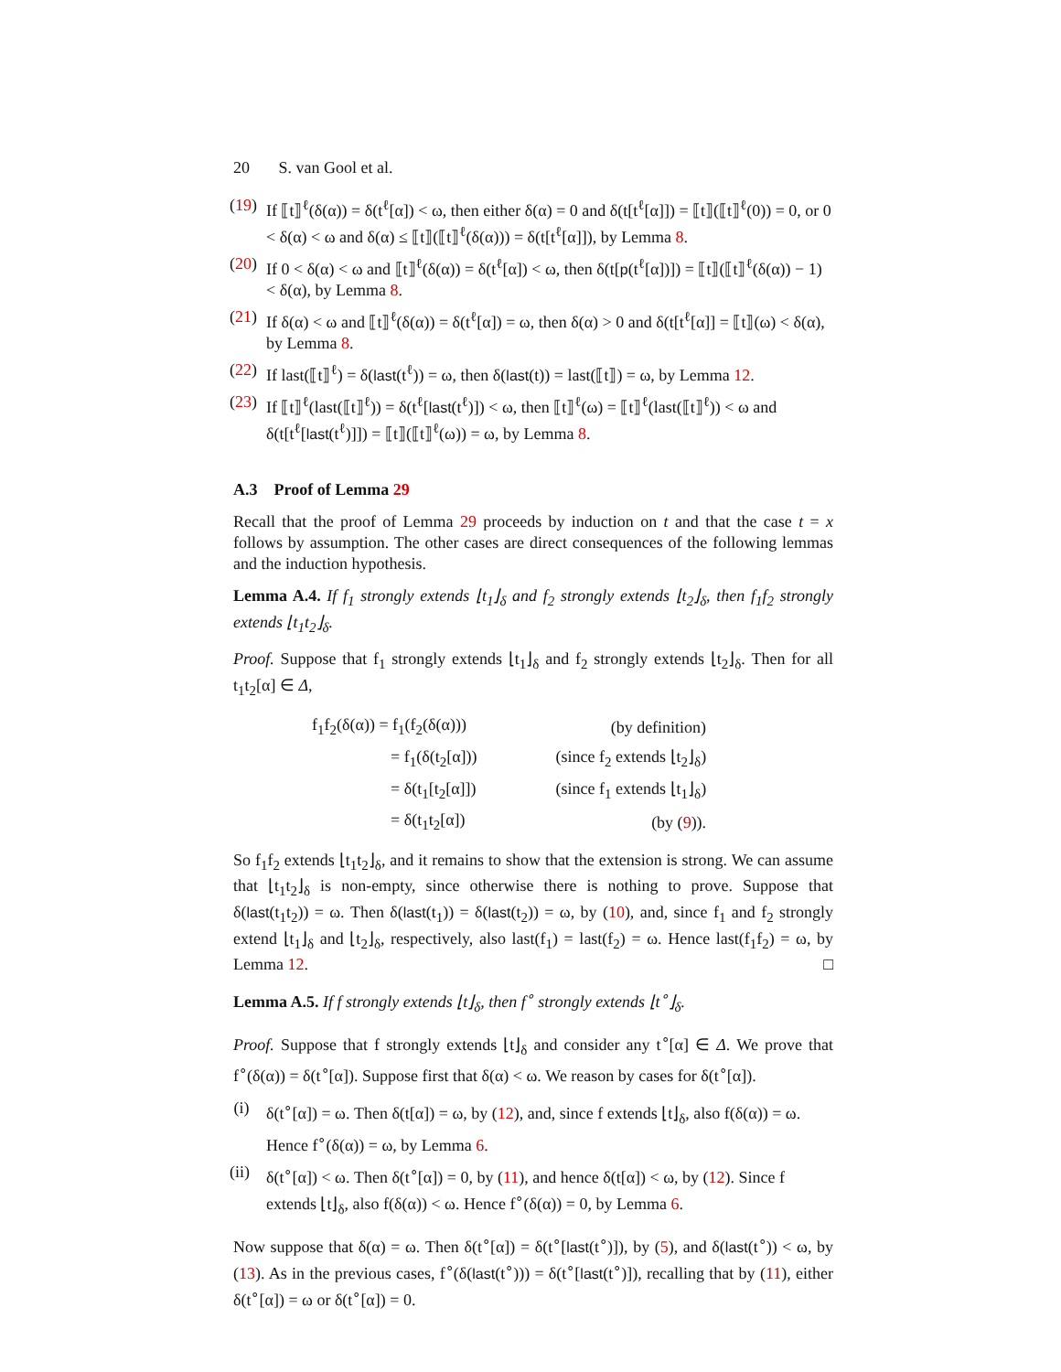20 S. van Gool et al.
(19) If ⟦t⟧<sup>ℓ</sup>(δ(α)) = δ(t<sup>ℓ</sup>[α]) < ω, then either δ(α) = 0 and δ(t[t<sup>ℓ</sup>[α]]) = ⟦t⟧(⟦t⟧<sup>ℓ</sup>(0)) = 0, or 0 < δ(α) < ω and δ(α) ≤ ⟦t⟧(⟦t⟧<sup>ℓ</sup>(δ(α))) = δ(t[t<sup>ℓ</sup>[α]]), by Lemma 8.
(20) If 0 < δ(α) < ω and ⟦t⟧<sup>ℓ</sup>(δ(α)) = δ(t<sup>ℓ</sup>[α]) < ω, then δ(t[p(t<sup>ℓ</sup>[α])]) = ⟦t⟧(⟦t⟧<sup>ℓ</sup>(δ(α)) − 1) < δ(α), by Lemma 8.
(21) If δ(α) < ω and ⟦t⟧<sup>ℓ</sup>(δ(α)) = δ(t<sup>ℓ</sup>[α]) = ω, then δ(α) > 0 and δ(t[t<sup>ℓ</sup>[α]] = ⟦t⟧(ω) < δ(α), by Lemma 8.
(22) If last(⟦t⟧<sup>ℓ</sup>) = δ(last(t<sup>ℓ</sup>)) = ω, then δ(last(t)) = last(⟦t⟧) = ω, by Lemma 12.
(23) If ⟦t⟧<sup>ℓ</sup>(last(⟦t⟧<sup>ℓ</sup>)) = δ(t<sup>ℓ</sup>[last(t<sup>ℓ</sup>)]) < ω, then ⟦t⟧<sup>ℓ</sup>(ω) = ⟦t⟧<sup>ℓ</sup>(last(⟦t⟧<sup>ℓ</sup>)) < ω and δ(t[t<sup>ℓ</sup>[last(t<sup>ℓ</sup>)]]) = ⟦t⟧(⟦t⟧<sup>ℓ</sup>(ω)) = ω, by Lemma 8.
A.3 Proof of Lemma 29
Recall that the proof of Lemma 29 proceeds by induction on t and that the case t = x follows by assumption. The other cases are direct consequences of the following lemmas and the induction hypothesis.
Lemma A.4. If f<sub>1</sub> strongly extends ⌊t<sub>1</sub>⌋<sub>δ</sub> and f<sub>2</sub> strongly extends ⌊t<sub>2</sub>⌋<sub>δ</sub>, then f<sub>1</sub>f<sub>2</sub> strongly extends ⌊t<sub>1</sub>t<sub>2</sub>⌋<sub>δ</sub>.
Proof. Suppose that f<sub>1</sub> strongly extends ⌊t<sub>1</sub>⌋<sub>δ</sub> and f<sub>2</sub> strongly extends ⌊t<sub>2</sub>⌋<sub>δ</sub>. Then for all t<sub>1</sub>t<sub>2</sub>[α] ∈ Δ,
| f<sub>1</sub>f<sub>2</sub>(δ(α)) = f<sub>1</sub>(f<sub>2</sub>(δ(α))) | (by definition) |
| = f<sub>1</sub>(δ(t<sub>2</sub>[α])) | (since f<sub>2</sub> extends ⌊t<sub>2</sub>⌋<sub>δ</sub>) |
| = δ(t<sub>1</sub>[t<sub>2</sub>[α]]) | (since f<sub>1</sub> extends ⌊t<sub>1</sub>⌋<sub>δ</sub>) |
| = δ(t<sub>1</sub>t<sub>2</sub>[α]) | (by ( 9 )). |
So f<sub>1</sub>f<sub>2</sub> extends ⌊t<sub>1</sub>t<sub>2</sub>⌋<sub>δ</sub>, and it remains to show that the extension is strong. We can assume that ⌊t<sub>1</sub>t<sub>2</sub>⌋<sub>δ</sub> is non-empty, since otherwise there is nothing to prove. Suppose that δ(last(t<sub>1</sub>t<sub>2</sub>)) = ω. Then δ(last(t<sub>1</sub>)) = δ(last(t<sub>2</sub>)) = ω, by (10), and, since f<sub>1</sub> and f<sub>2</sub> strongly extend ⌊t<sub>1</sub>⌋<sub>δ</sub> and ⌊t<sub>2</sub>⌋<sub>δ</sub>, respectively, also last(f<sub>1</sub>) = last(f<sub>2</sub>) = ω. Hence last(f<sub>1</sub>f<sub>2</sub>) = ω, by Lemma 12. □
Lemma A.5. If f strongly extends ⌊t⌋<sub>δ</sub>, then f<sup>∘</sup> strongly extends ⌊t<sup>∘</sup>⌋<sub>δ</sub>.
Proof. Suppose that f strongly extends ⌊t⌋<sub>δ</sub> and consider any t<sup>∘</sup>[α] ∈ Δ. We prove that f<sup>∘</sup>(δ(α)) = δ(t<sup>∘</sup>[α]). Suppose first that δ(α) < ω. We reason by cases for δ(t<sup>∘</sup>[α]).
(i) δ(t<sup>∘</sup>[α]) = ω. Then δ(t[α]) = ω, by (12), and, since f extends ⌊t⌋<sub>δ</sub>, also f(δ(α)) = ω. Hence f<sup>∘</sup>(δ(α)) = ω, by Lemma 6.
(ii) δ(t<sup>∘</sup>[α]) < ω. Then δ(t<sup>∘</sup>[α]) = 0, by (11), and hence δ(t[α]) < ω, by (12). Since f extends ⌊t⌋<sub>δ</sub>, also f(δ(α)) < ω. Hence f<sup>∘</sup>(δ(α)) = 0, by Lemma 6.
Now suppose that δ(α) = ω. Then δ(t<sup>∘</sup>[α]) = δ(t<sup>∘</sup>[last(t<sup>∘</sup>)]), by (5), and δ(last(t<sup>∘</sup>)) < ω, by (13). As in the previous cases, f<sup>∘</sup>(δ(last(t<sup>∘</sup>))) = δ(t<sup>∘</sup>[last(t<sup>∘</sup>)]), recalling that by (11), either δ(t<sup>∘</sup>[α]) = ω or δ(t<sup>∘</sup>[α]) = 0.